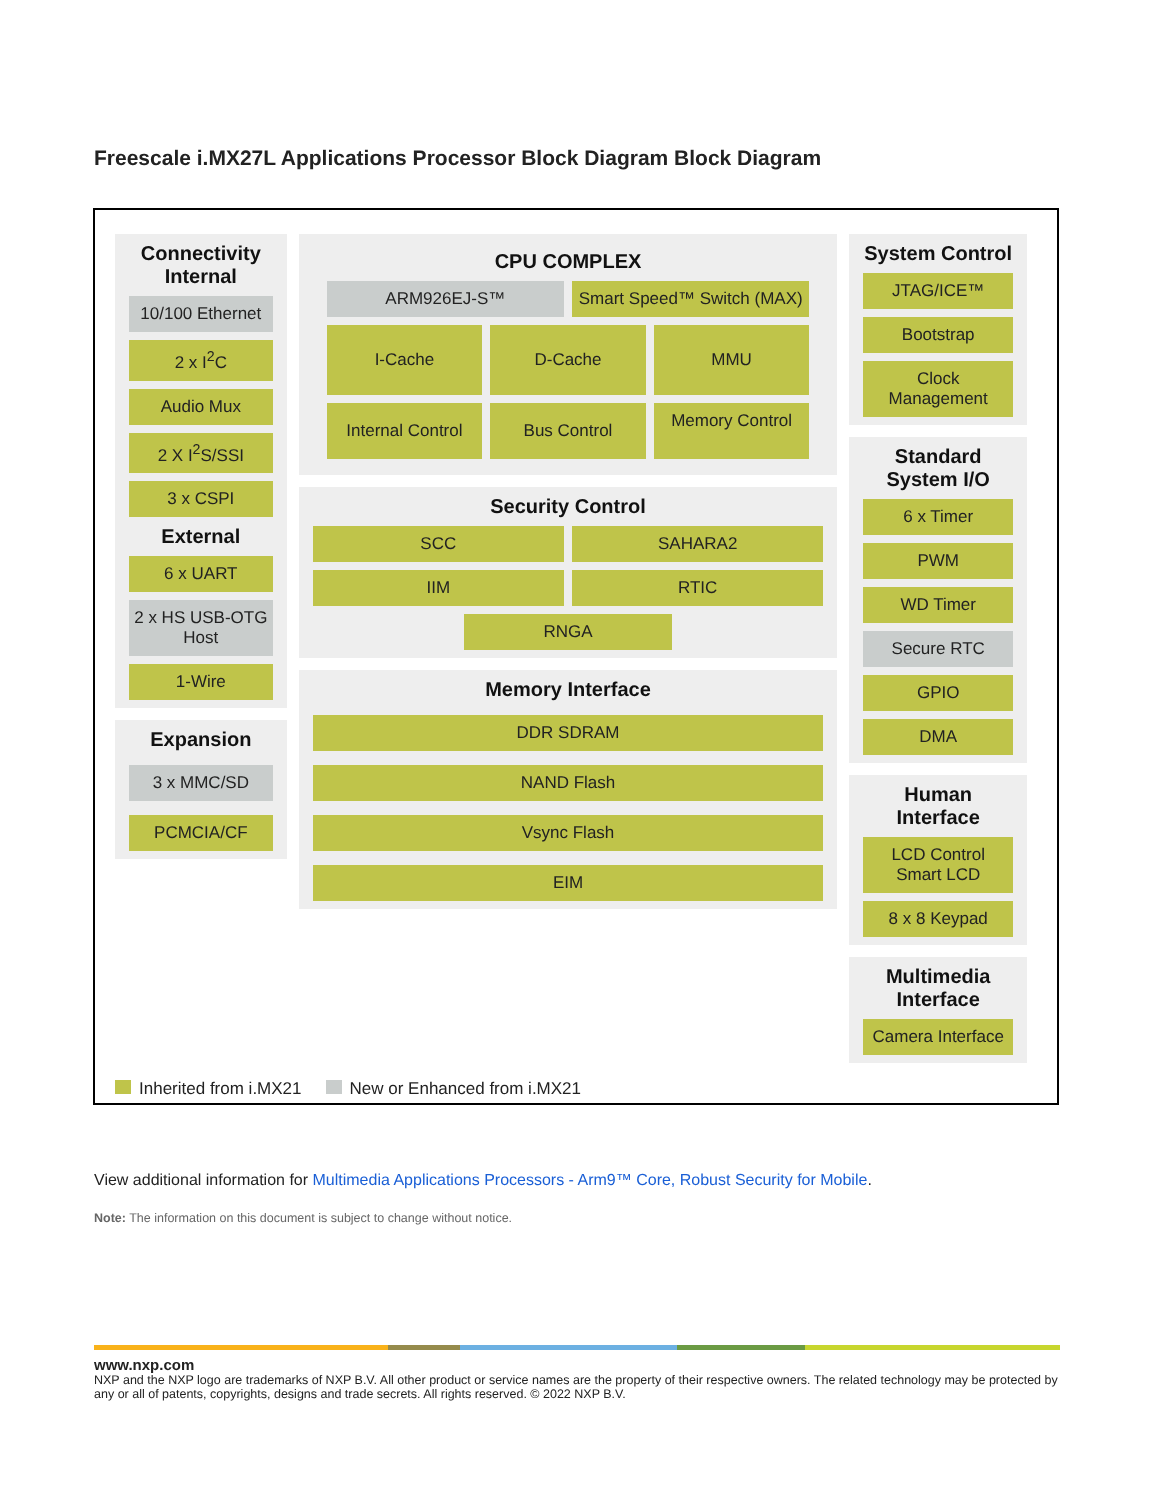Freescale i.MX27L Applications Processor Block Diagram Block Diagram
Connectivity Internal
10/100 Ethernet
2 x I<sup>2</sup>C
Audio Mux
2 X I<sup>2</sup>S/SSI
3 x CSPI
External
6 x UART
2 x HS USB-OTG Host
1-Wire
Expansion
3 x MMC/SD
PCMCIA/CF
CPU COMPLEX
ARM926EJ-S™ Smart Speed™ Switch (MAX)
I-Cache D-Cache MMU
Internal Control Bus Control
Memory Control
Security Control
SCC SAHARA2
IIM RTIC
RNGA
Memory Interface
DDR SDRAM
NAND Flash
Vsync Flash
EIM
System Control
JTAG/ICE™
Bootstrap
Clock Management
Standard System I/O
6 x Timer
PWM
WD Timer
Secure RTC
GPIO
DMA
Human Interface
LCD Control Smart LCD
8 x 8 Keypad
Multimedia Interface
Camera Interface
Inherited from i.MX21 New or Enhanced from i.MX21
View additional information for Multimedia Applications Processors - Arm9™ Core, Robust Security for Mobile.
Note: The information on this document is subject to change without notice.
www.nxp.com
NXP and the NXP logo are trademarks of NXP B.V. All other product or service names are the property of their respective owners. The related technology may be protected by any or all of patents, copyrights, designs and trade secrets. All rights reserved. © 2022 NXP B.V.